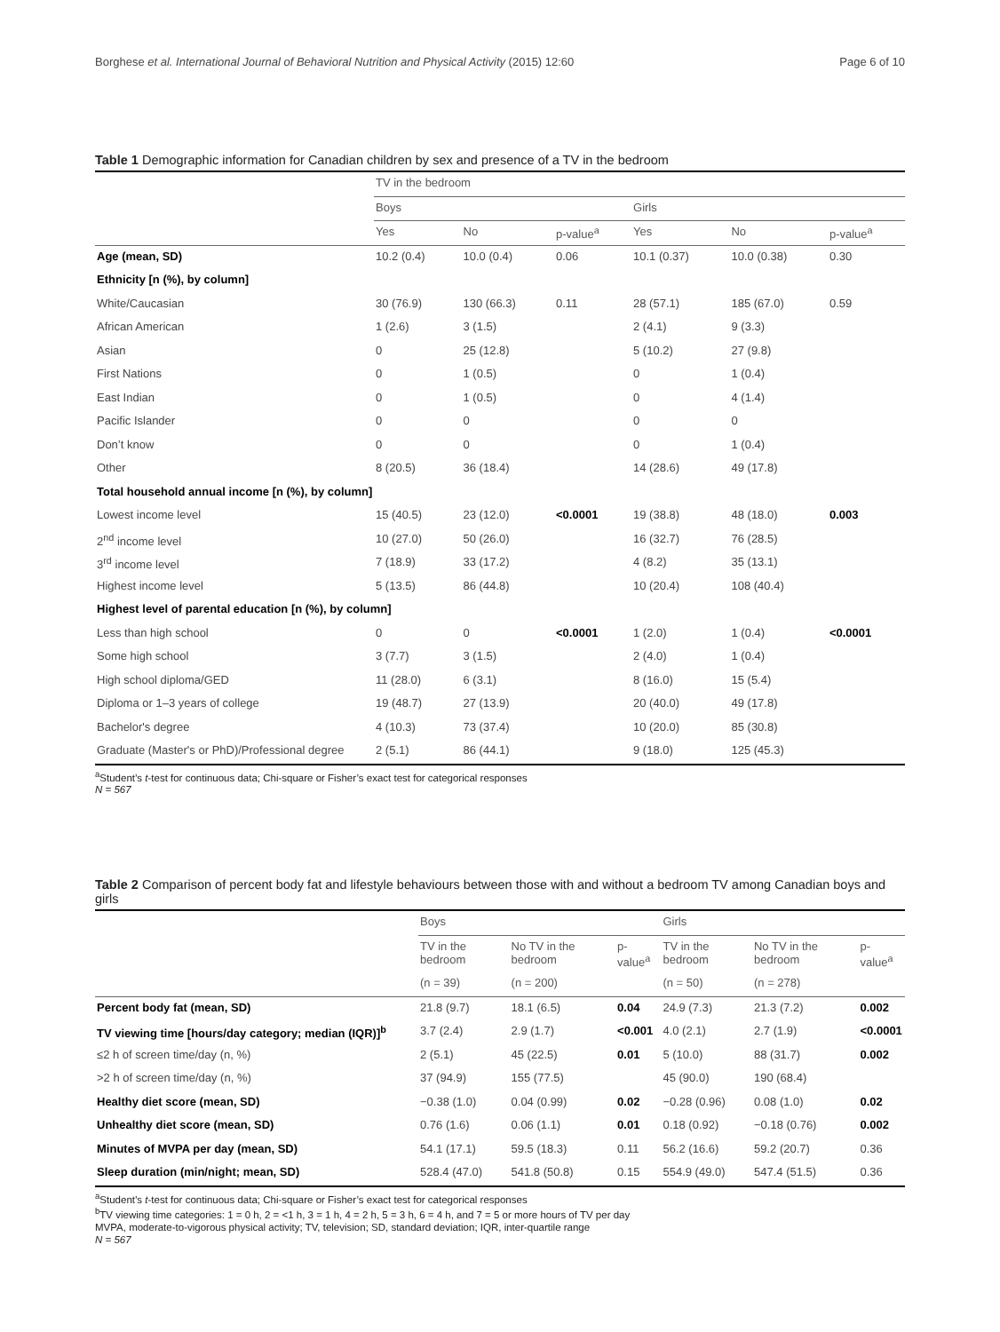Borghese et al. International Journal of Behavioral Nutrition and Physical Activity (2015) 12:60 Page 6 of 10
Table 1 Demographic information for Canadian children by sex and presence of a TV in the bedroom
| | TV in the bedroom | | | | | |
| --- | --- | --- | --- | --- | --- | --- |
| | Boys | | | Girls | | |
| | Yes | No | p-value<sup>a</sup> | Yes | No | p-value<sup>a</sup> |
| Age (mean, SD) | 10.2 (0.4) | 10.0 (0.4) | 0.06 | 10.1 (0.37) | 10.0 (0.38) | 0.30 |
| Ethnicity [n (%), by column] | | | | | | |
| White/Caucasian | 30 (76.9) | 130 (66.3) | 0.11 | 28 (57.1) | 185 (67.0) | 0.59 |
| African American | 1 (2.6) | 3 (1.5) | | 2 (4.1) | 9 (3.3) | |
| Asian | 0 | 25 (12.8) | | 5 (10.2) | 27 (9.8) | |
| First Nations | 0 | 1 (0.5) | | 0 | 1 (0.4) | |
| East Indian | 0 | 1 (0.5) | | 0 | 4 (1.4) | |
| Pacific Islander | 0 | 0 | | 0 | 0 | |
| Don’t know | 0 | 0 | | 0 | 1 (0.4) | |
| Other | 8 (20.5) | 36 (18.4) | | 14 (28.6) | 49 (17.8) | |
| Total household annual income [n (%), by column] | | | | | | |
| Lowest income level | 15 (40.5) | 23 (12.0) | <0.0001 | 19 (38.8) | 48 (18.0) | 0.003 |
| 2<sup>nd</sup> income level | 10 (27.0) | 50 (26.0) | | 16 (32.7) | 76 (28.5) | |
| 3<sup>rd</sup> income level | 7 (18.9) | 33 (17.2) | | 4 (8.2) | 35 (13.1) | |
| Highest income level | 5 (13.5) | 86 (44.8) | | 10 (20.4) | 108 (40.4) | |
| Highest level of parental education [n (%), by column] | | | | | | |
| Less than high school | 0 | 0 | <0.0001 | 1 (2.0) | 1 (0.4) | <0.0001 |
| Some high school | 3 (7.7) | 3 (1.5) | | 2 (4.0) | 1 (0.4) | |
| High school diploma/GED | 11 (28.0) | 6 (3.1) | | 8 (16.0) | 15 (5.4) | |
| Diploma or 1–3 years of college | 19 (48.7) | 27 (13.9) | | 20 (40.0) | 49 (17.8) | |
| Bachelor's degree | 4 (10.3) | 73 (37.4) | | 10 (20.0) | 85 (30.8) | |
| Graduate (Master's or PhD)/Professional degree | 2 (5.1) | 86 (44.1) | | 9 (18.0) | 125 (45.3) | |
<sup>a</sup> Student’s t-test for continuous data; Chi-square or Fisher’s exact test for categorical responses
N = 567
Table 2 Comparison of percent body fat and lifestyle behaviours between those with and without a bedroom TV among Canadian boys and girls
| | Boys | | | Girls | | |
| --- | --- | --- | --- | --- | --- | --- |
| | TV in the bedroom | No TV in the bedroom | p-value<sup>a</sup> | TV in the bedroom | No TV in the bedroom | p-value<sup>a</sup> |
| | (n = 39) | (n = 200) | | (n = 50) | (n = 278) | |
| Percent body fat (mean, SD) | 21.8 (9.7) | 18.1 (6.5) | 0.04 | 24.9 (7.3) | 21.3 (7.2) | 0.002 |
| TV viewing time [hours/day category; median (IQR)]<sup>b</sup> | 3.7 (2.4) | 2.9 (1.7) | <0.001 | 4.0 (2.1) | 2.7 (1.9) | <0.0001 |
| ≤2 h of screen time/day (n, %) | 2 (5.1) | 45 (22.5) | 0.01 | 5 (10.0) | 88 (31.7) | 0.002 |
| >2 h of screen time/day (n, %) | 37 (94.9) | 155 (77.5) | | 45 (90.0) | 190 (68.4) | |
| Healthy diet score (mean, SD) | −0.38 (1.0) | 0.04 (0.99) | 0.02 | −0.28 (0.96) | 0.08 (1.0) | 0.02 |
| Unhealthy diet score (mean, SD) | 0.76 (1.6) | 0.06 (1.1) | 0.01 | 0.18 (0.92) | −0.18 (0.76) | 0.002 |
| Minutes of MVPA per day (mean, SD) | 54.1 (17.1) | 59.5 (18.3) | 0.11 | 56.2 (16.6) | 59.2 (20.7) | 0.36 |
| Sleep duration (min/night; mean, SD) | 528.4 (47.0) | 541.8 (50.8) | 0.15 | 554.9 (49.0) | 547.4 (51.5) | 0.36 |
<sup>a</sup> Student’s t-test for continuous data; Chi-square or Fisher’s exact test for categorical responses
<sup>b</sup> TV viewing time categories: 1 = 0 h, 2 = <1 h, 3 = 1 h, 4 = 2 h, 5 = 3 h, 6 = 4 h, and 7 = 5 or more hours of TV per day
MVPA, moderate-to-vigorous physical activity; TV, television; SD, standard deviation; IQR, inter-quartile range
N = 567